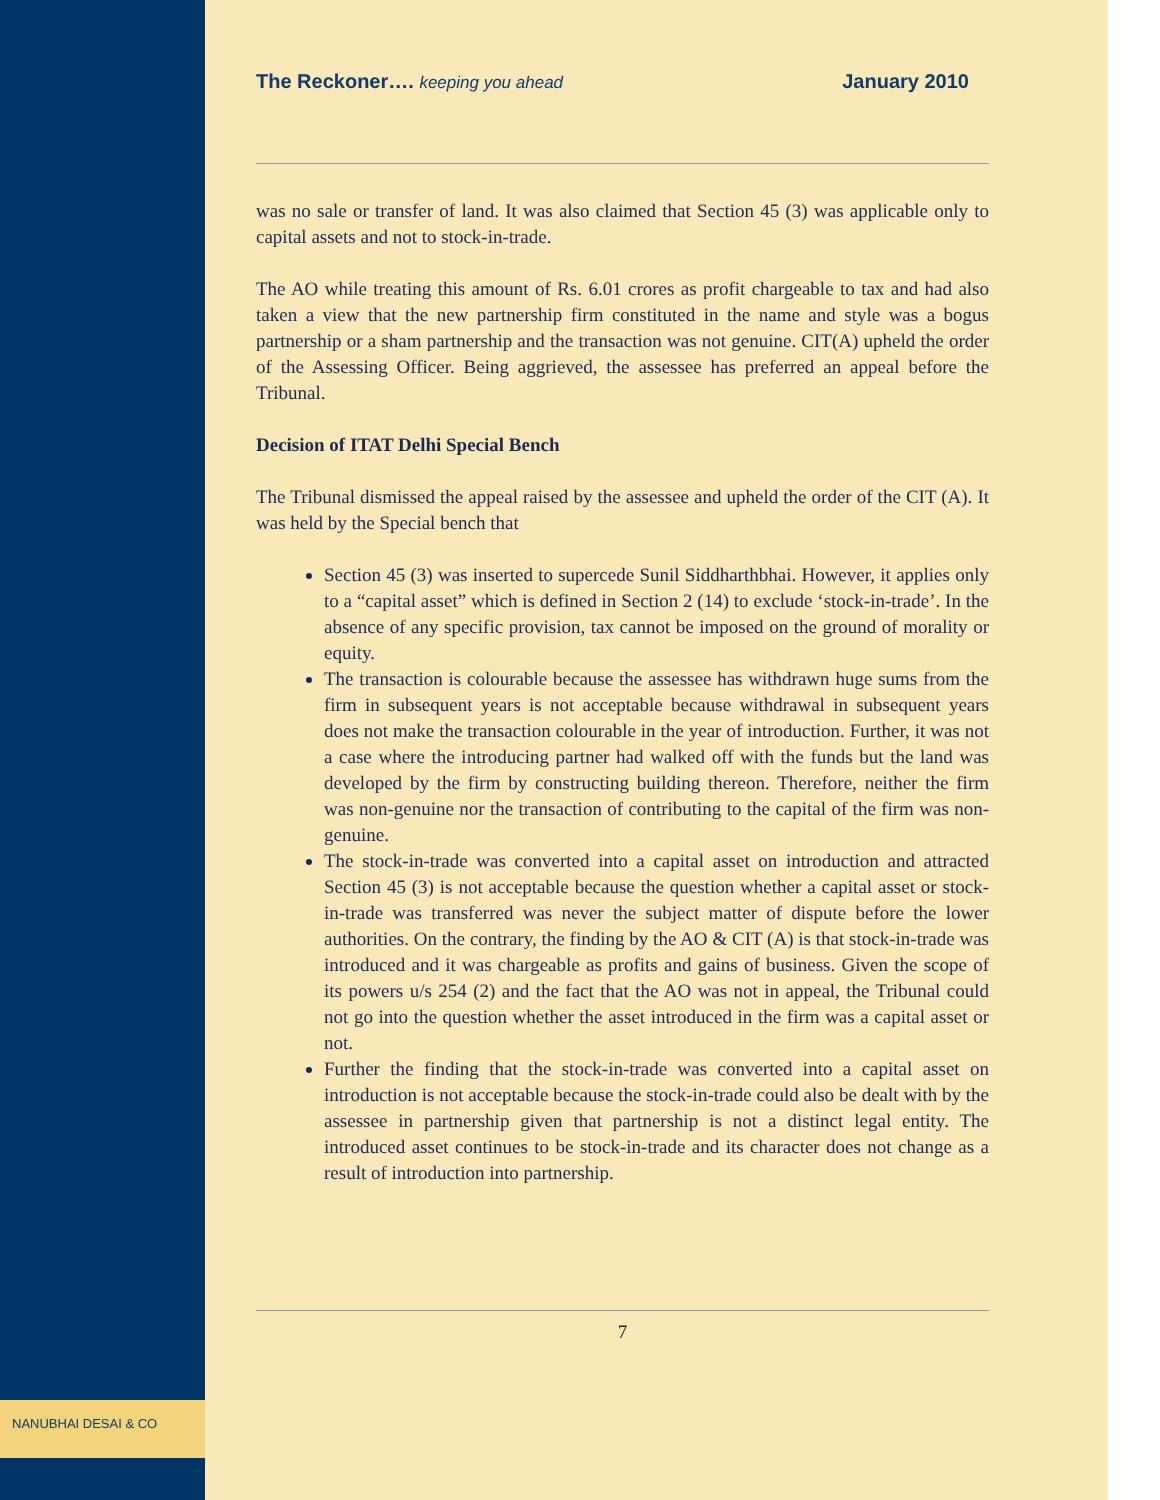The Reckoner…. keeping you ahead January 2010
was no sale or transfer of land. It was also claimed that Section 45 (3) was applicable only to capital assets and not to stock-in-trade.
The AO while treating this amount of Rs. 6.01 crores as profit chargeable to tax and had also taken a view that the new partnership firm constituted in the name and style was a bogus partnership or a sham partnership and the transaction was not genuine. CIT(A) upheld the order of the Assessing Officer. Being aggrieved, the assessee has preferred an appeal before the Tribunal.
Decision of ITAT Delhi Special Bench
The Tribunal dismissed the appeal raised by the assessee and upheld the order of the CIT (A). It was held by the Special bench that
Section 45 (3) was inserted to supercede Sunil Siddharthbhai. However, it applies only to a “capital asset” which is defined in Section 2 (14) to exclude ‘stock-in-trade’. In the absence of any specific provision, tax cannot be imposed on the ground of morality or equity.
The transaction is colourable because the assessee has withdrawn huge sums from the firm in subsequent years is not acceptable because withdrawal in subsequent years does not make the transaction colourable in the year of introduction. Further, it was not a case where the introducing partner had walked off with the funds but the land was developed by the firm by constructing building thereon. Therefore, neither the firm was non-genuine nor the transaction of contributing to the capital of the firm was non-genuine.
The stock-in-trade was converted into a capital asset on introduction and attracted Section 45 (3) is not acceptable because the question whether a capital asset or stock-in-trade was transferred was never the subject matter of dispute before the lower authorities. On the contrary, the finding by the AO & CIT (A) is that stock-in-trade was introduced and it was chargeable as profits and gains of business. Given the scope of its powers u/s 254 (2) and the fact that the AO was not in appeal, the Tribunal could not go into the question whether the asset introduced in the firm was a capital asset or not.
Further the finding that the stock-in-trade was converted into a capital asset on introduction is not acceptable because the stock-in-trade could also be dealt with by the assessee in partnership given that partnership is not a distinct legal entity. The introduced asset continues to be stock-in-trade and its character does not change as a result of introduction into partnership.
7
NANUBHAI DESAI & CO